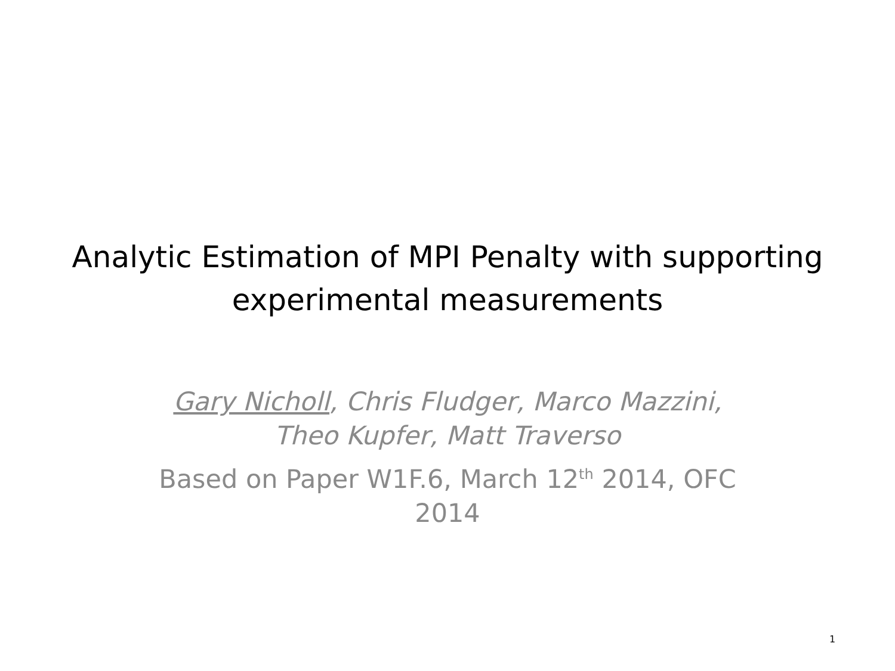Analytic Estimation of MPI Penalty with supporting experimental measurements
Gary Nicholl, Chris Fludger, Marco Mazzini, Theo Kupfer, Matt Traverso
Based on Paper W1F.6, March 12<sup>th</sup> 2014, OFC 2014
1